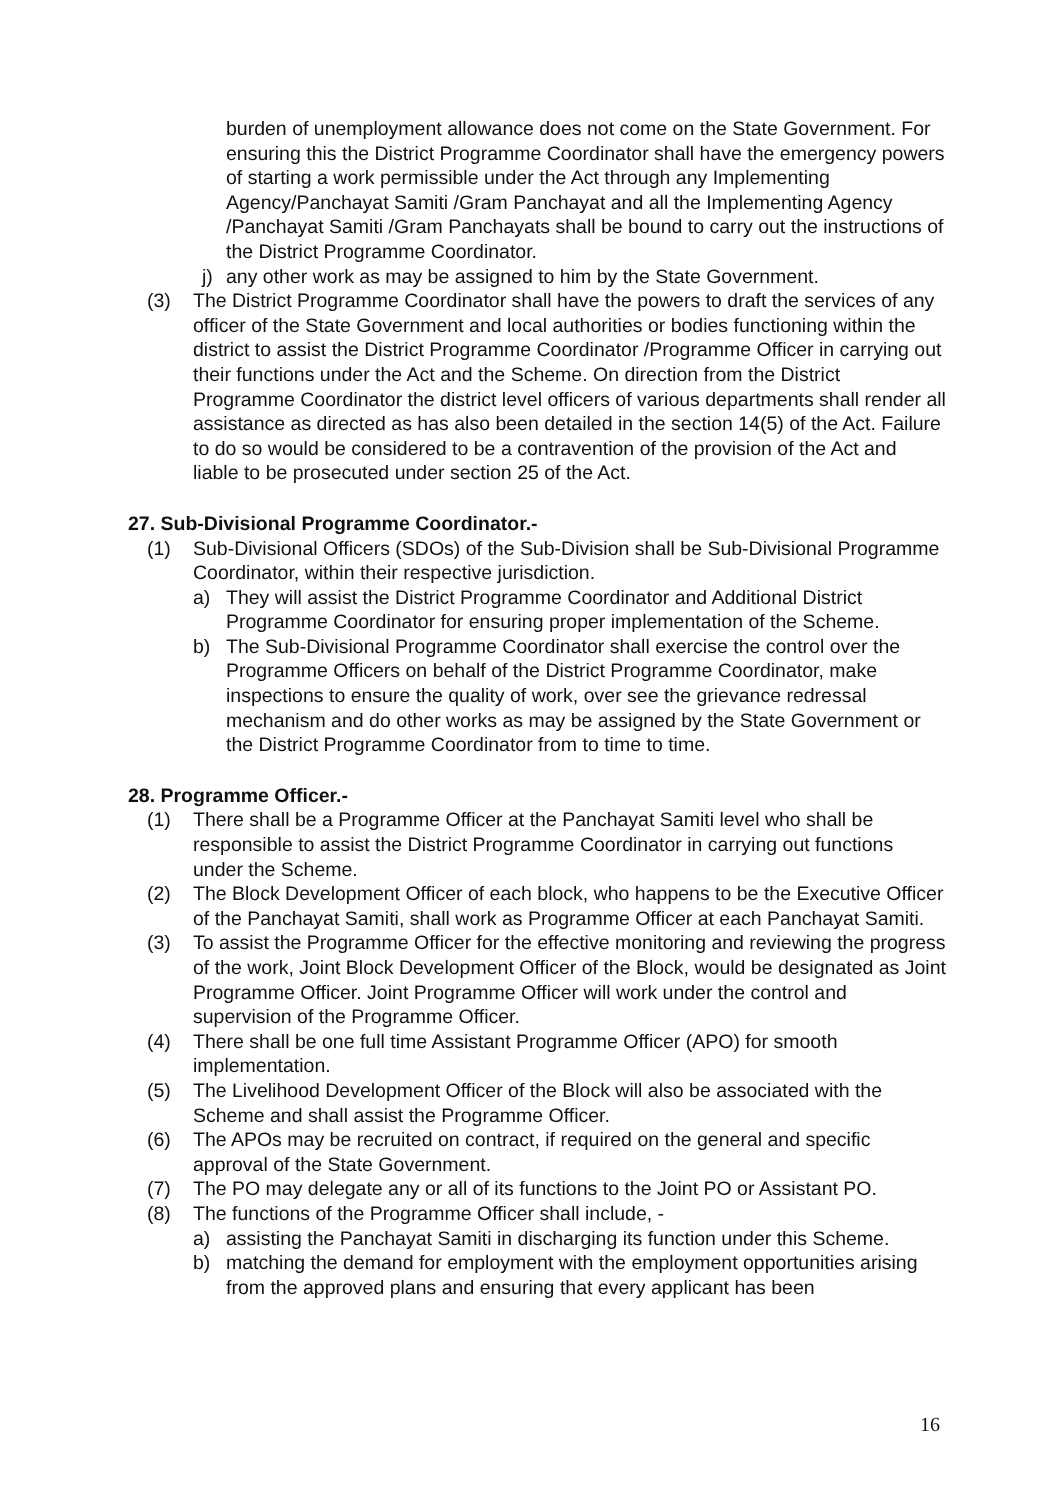burden of unemployment allowance does not come on the State Government. For ensuring this the District Programme Coordinator shall have the emergency powers of starting a work permissible under the Act through any Implementing Agency/Panchayat Samiti /Gram Panchayat and all the Implementing Agency /Panchayat Samiti /Gram Panchayats shall be bound to carry out the instructions of the District Programme Coordinator.
j) any other work as may be assigned to him by the State Government.
(3) The District Programme Coordinator shall have the powers to draft the services of any officer of the State Government and local authorities or bodies functioning within the district to assist the District Programme Coordinator /Programme Officer in carrying out their functions under the Act and the Scheme. On direction from the District Programme Coordinator the district level officers of various departments shall render all assistance as directed as has also been detailed in the section 14(5) of the Act. Failure to do so would be considered to be a contravention of the provision of the Act and liable to be prosecuted under section 25 of the Act.
27. Sub-Divisional Programme Coordinator.-
(1) Sub-Divisional Officers (SDOs) of the Sub-Division shall be Sub-Divisional Programme Coordinator, within their respective jurisdiction.
a) They will assist the District Programme Coordinator and Additional District Programme Coordinator for ensuring proper implementation of the Scheme.
b) The Sub-Divisional Programme Coordinator shall exercise the control over the Programme Officers on behalf of the District Programme Coordinator, make inspections to ensure the quality of work, over see the grievance redressal mechanism and do other works as may be assigned by the State Government or the District Programme Coordinator from to time to time.
28. Programme Officer.-
(1) There shall be a Programme Officer at the Panchayat Samiti level who shall be responsible to assist the District Programme Coordinator in carrying out functions under the Scheme.
(2) The Block Development Officer of each block, who happens to be the Executive Officer of the Panchayat Samiti, shall work as Programme Officer at each Panchayat Samiti.
(3) To assist the Programme Officer for the effective monitoring and reviewing the progress of the work, Joint Block Development Officer of the Block, would be designated as Joint Programme Officer. Joint Programme Officer will work under the control and supervision of the Programme Officer.
(4) There shall be one full time Assistant Programme Officer (APO) for smooth implementation.
(5) The Livelihood Development Officer of the Block will also be associated with the Scheme and shall assist the Programme Officer.
(6) The APOs may be recruited on contract, if required on the general and specific approval of the State Government.
(7) The PO may delegate any or all of its functions to the Joint PO or Assistant PO.
(8) The functions of the Programme Officer shall include, -
a) assisting the Panchayat Samiti in discharging its function under this Scheme.
b) matching the demand for employment with the employment opportunities arising from the approved plans and ensuring that every applicant has been
16